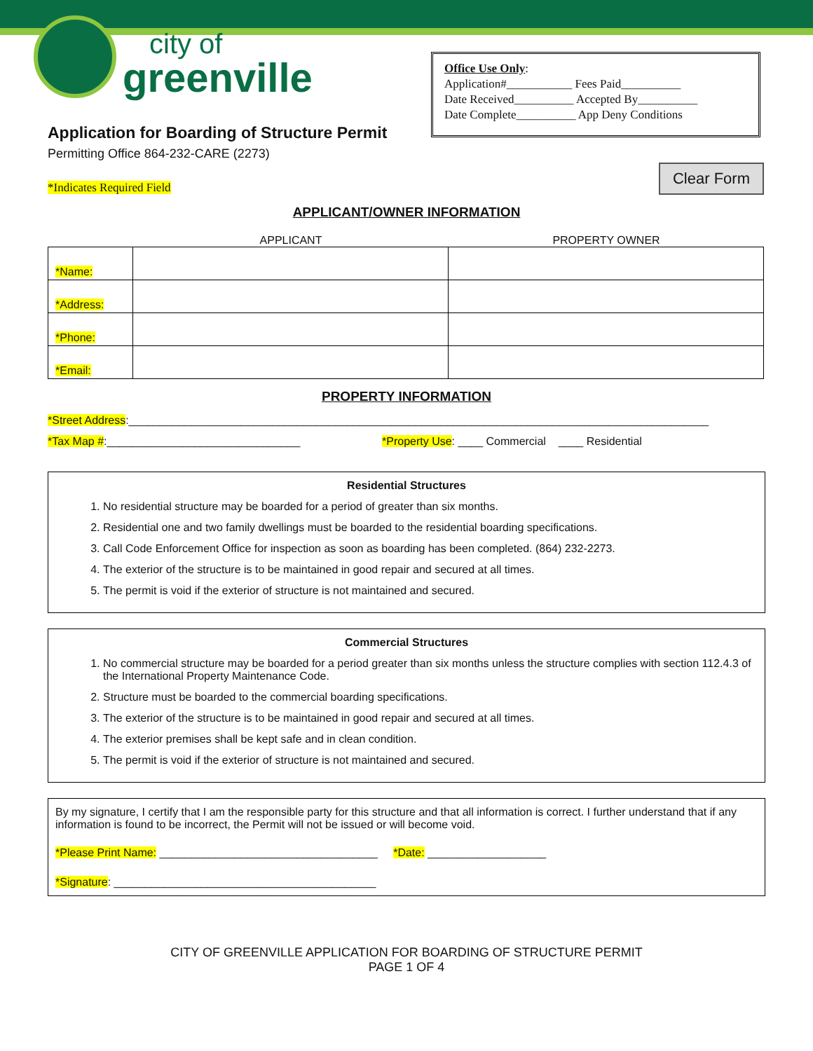city of
greenville
Office Use Only:
Application#___________ Fees Paid__________
Date Received__________ Accepted By__________
Date Complete__________ App Deny Conditions
Clear Form
Application for Boarding of Structure Permit
Permitting Office 864-232-CARE (2273)
*Indicates Required Field
APPLICANT/OWNER INFORMATION
APPLICANT PROPERTY OWNER
| *Name: | | |
| *Address: | | |
| *Phone: | | |
| *Email: | | |
PROPERTY INFORMATION
*Street Address:_____________________________________________________________________________________________
*Tax Map #:_______________________________ *Property Use: ____ Commercial ____ Residential
Residential Structures
1. No residential structure may be boarded for a period of greater than six months.
2. Residential one and two family dwellings must be boarded to the residential boarding specifications.
3. Call Code Enforcement Office for inspection as soon as boarding has been completed. (864) 232-2273.
4. The exterior of the structure is to be maintained in good repair and secured at all times.
5. The permit is void if the exterior of structure is not maintained and secured.
Commercial Structures
1. No commercial structure may be boarded for a period greater than six months unless the structure complies with section 112.4.3 of the International Property Maintenance Code.
2. Structure must be boarded to the commercial boarding specifications.
3. The exterior of the structure is to be maintained in good repair and secured at all times.
4. The exterior premises shall be kept safe and in clean condition.
5. The permit is void if the exterior of structure is not maintained and secured.
By my signature, I certify that I am the responsible party for this structure and that all information is correct. I further understand that if any information is found to be incorrect, the Permit will not be issued or will become void.
*Please Print Name: ___________________________________ *Date: ___________________
*Signature: __________________________________________
CITY OF GREENVILLE APPLICATION FOR BOARDING OF STRUCTURE PERMIT
PAGE 1 OF 4